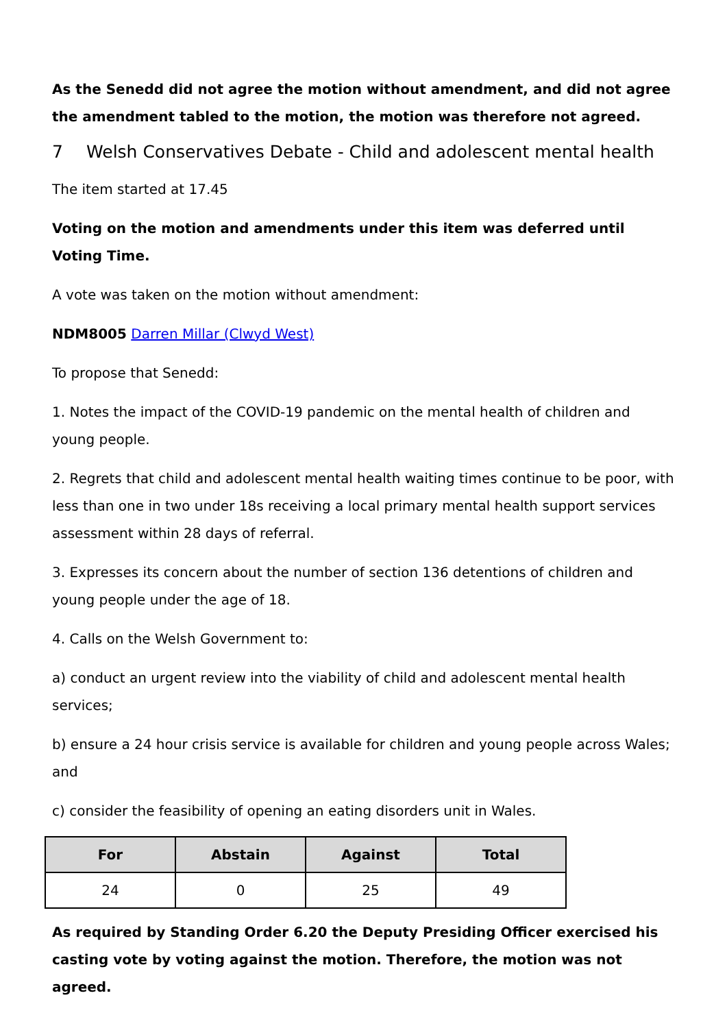As the Senedd did not agree the motion without amendment, and did not agree the amendment tabled to the motion, the motion was therefore not agreed.
7 Welsh Conservatives Debate - Child and adolescent mental health
The item started at 17.45
Voting on the motion and amendments under this item was deferred until Voting Time.
A vote was taken on the motion without amendment:
NDM8005 Darren Millar (Clwyd West)
To propose that Senedd:
1. Notes the impact of the COVID-19 pandemic on the mental health of children and young people.
2. Regrets that child and adolescent mental health waiting times continue to be poor, with less than one in two under 18s receiving a local primary mental health support services assessment within 28 days of referral.
3. Expresses its concern about the number of section 136 detentions of children and young people under the age of 18.
4. Calls on the Welsh Government to:
a) conduct an urgent review into the viability of child and adolescent mental health services;
b) ensure a 24 hour crisis service is available for children and young people across Wales; and
c) consider the feasibility of opening an eating disorders unit in Wales.
| For | Abstain | Against | Total |
| --- | --- | --- | --- |
| 24 | 0 | 25 | 49 |
As required by Standing Order 6.20 the Deputy Presiding Officer exercised his casting vote by voting against the motion. Therefore, the motion was not agreed.